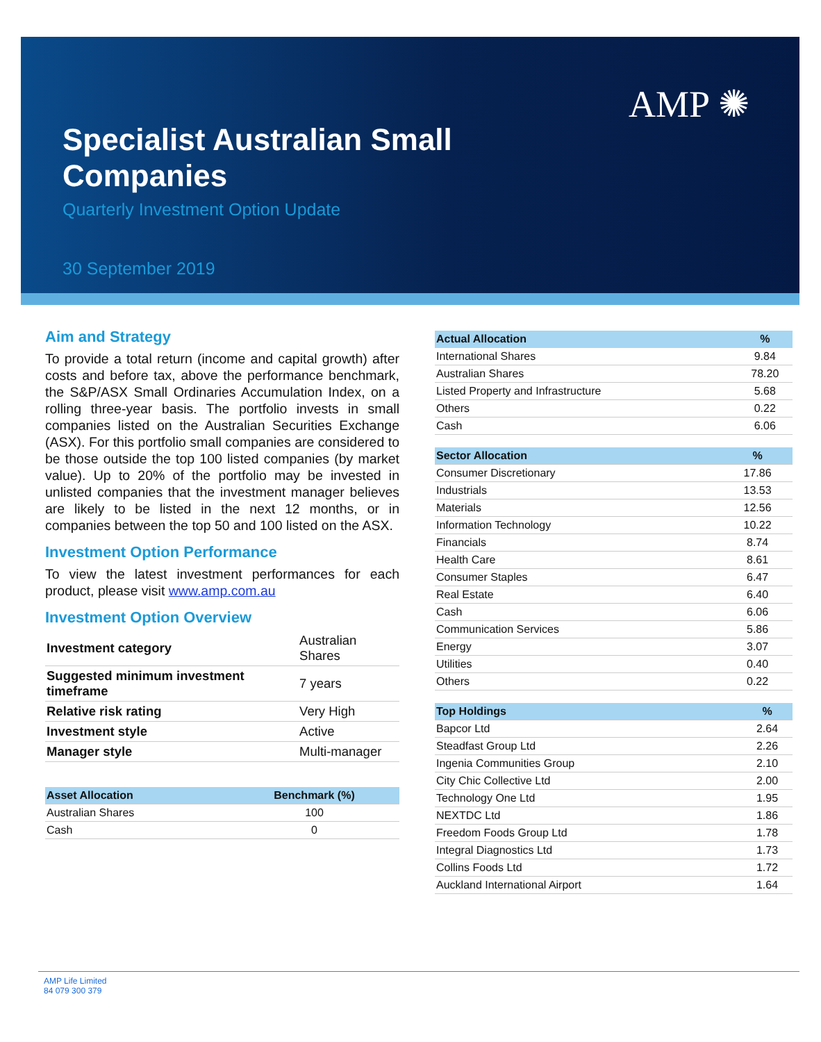AMP ✺
Specialist Australian Small Companies
Quarterly Investment Option Update
30 September 2019
Aim and Strategy
To provide a total return (income and capital growth) after costs and before tax, above the performance benchmark, the S&P/ASX Small Ordinaries Accumulation Index, on a rolling three-year basis. The portfolio invests in small companies listed on the Australian Securities Exchange (ASX). For this portfolio small companies are considered to be those outside the top 100 listed companies (by market value). Up to 20% of the portfolio may be invested in unlisted companies that the investment manager believes are likely to be listed in the next 12 months, or in companies between the top 50 and 100 listed on the ASX.
Investment Option Performance
To view the latest investment performances for each product, please visit www.amp.com.au
Investment Option Overview
| Investment category | Australian Shares |
| Suggested minimum investment timeframe | 7 years |
| Relative risk rating | Very High |
| Investment style | Active |
| Manager style | Multi-manager |
| Asset Allocation | Benchmark (%) |
| --- | --- |
| Australian Shares | 100 |
| Cash | 0 |
| Actual Allocation | % |
| --- | --- |
| International Shares | 9.84 |
| Australian Shares | 78.20 |
| Listed Property and Infrastructure | 5.68 |
| Others | 0.22 |
| Cash | 6.06 |
| Sector Allocation | % |
| --- | --- |
| Consumer Discretionary | 17.86 |
| Industrials | 13.53 |
| Materials | 12.56 |
| Information Technology | 10.22 |
| Financials | 8.74 |
| Health Care | 8.61 |
| Consumer Staples | 6.47 |
| Real Estate | 6.40 |
| Cash | 6.06 |
| Communication Services | 5.86 |
| Energy | 3.07 |
| Utilities | 0.40 |
| Others | 0.22 |
| Top Holdings | % |
| --- | --- |
| Bapcor Ltd | 2.64 |
| Steadfast Group Ltd | 2.26 |
| Ingenia Communities Group | 2.10 |
| City Chic Collective Ltd | 2.00 |
| Technology One Ltd | 1.95 |
| NEXTDC Ltd | 1.86 |
| Freedom Foods Group Ltd | 1.78 |
| Integral Diagnostics Ltd | 1.73 |
| Collins Foods Ltd | 1.72 |
| Auckland International Airport | 1.64 |
AMP Life Limited
84 079 300 379